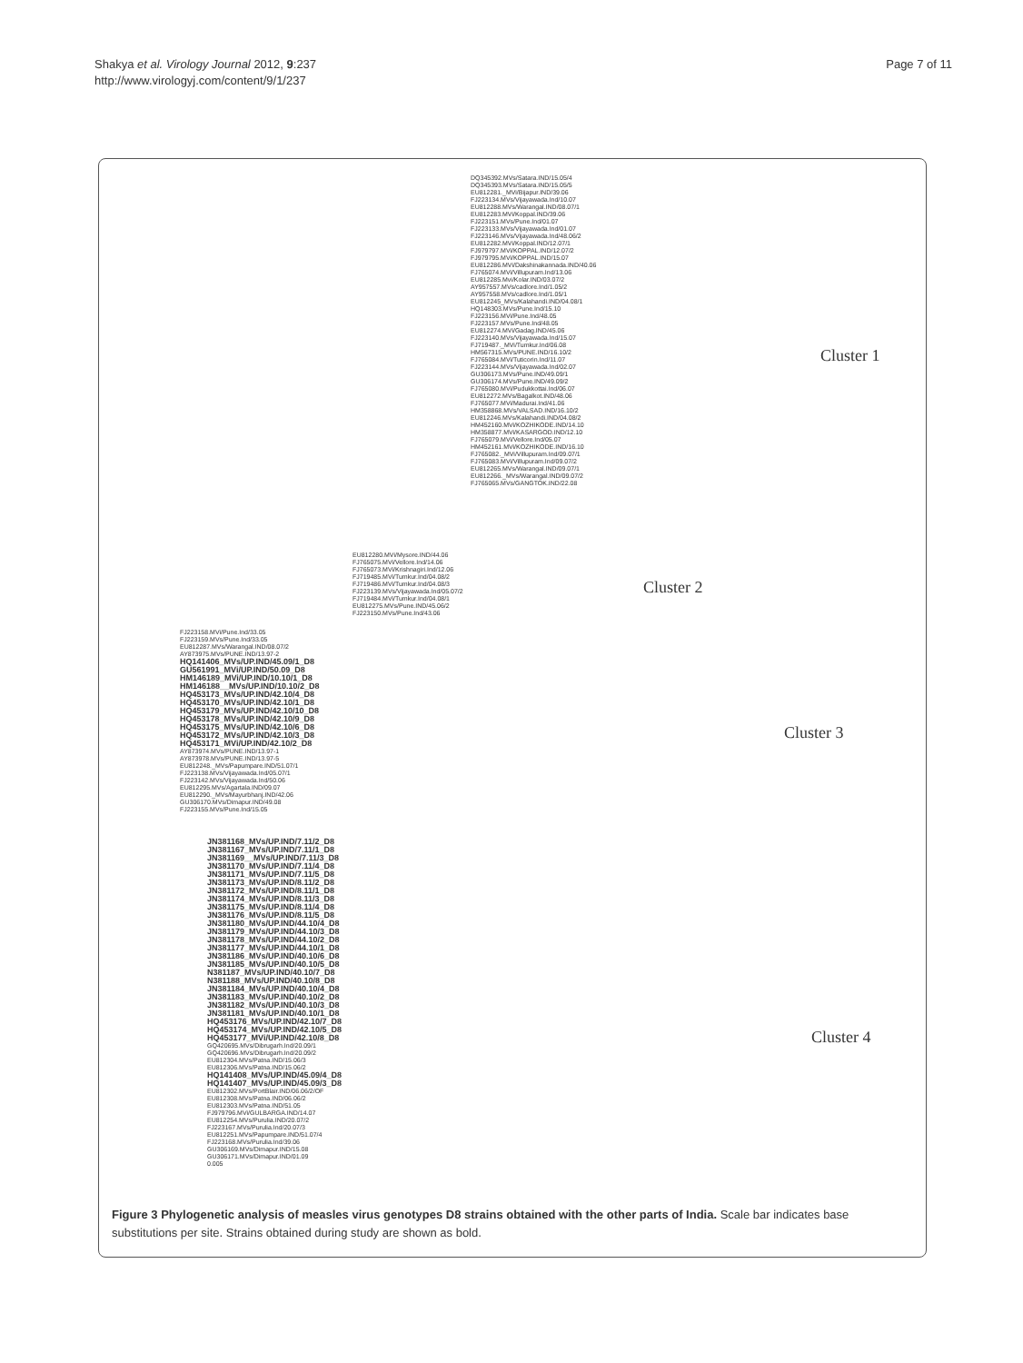Shakya et al. Virology Journal 2012, 9:237
http://www.virologyj.com/content/9/1/237
Page 7 of 11
DQ345392.MVs/Satara.IND/15.05/4
DQ345393.MVs/Satara.IND/15.05/5
EU812281._MVi/Bijapur.IND/39.06
FJ223134.MVs/Vijayawada.Ind/10.07
EU812288.MVs/Warangal.IND/08.07/1
EU812283.MVi/Koppal.IND/39.06
FJ223151.MVs/Pune.Ind/01.07
FJ223133.MVs/Vijayawada.Ind/01.07
FJ223146.MVs/Vijayawada.Ind/48.06/2
EU812282.MVi/Koppal.IND/12.07/1
FJ979797.MVi/KOPPAL.IND/12.07/2
FJ979795.MVi/KOPPAL.IND/15.07
EU812286.MVi/Dakshinakannada.IND/40.06
FJ765074.MVi/Villupuram.Ind/13.06
EU812285.Mvi/Kolar.IND/03.07/2
AY957557.MVs/cadlore.Ind/1.05/2
AY957558.MVs/cadlore.Ind/1.05/1
EU812245_MVs/Kalahandi.IND/04.08/1
HQ148303.MVs/Pune.Ind/15.10
FJ223156.MVi/Pune.Ind/48.05
FJ223157.MVs/Pune.Ind/48.05
EU812274.MVi/Gadag.IND/45.06
FJ223140.MVs/Vijayawada.Ind/15.07
FJ719487._MVi/Tumkur.Ind/06.08
HM567315.MVs/PUNE.IND/16.10/2
FJ765084.MVi/Tuticorin.Ind/11.07
FJ223144.MVs/Vijayawada.Ind/02.07
GU306173.MVs/Pune.IND/49.09/1
GU306174.MVs/Pune.IND/49.09/2
FJ765080.MVi/Pudukkottai.Ind/06.07
EU812272.MVs/Bagalkot.IND/48.06
FJ765077.MVi/Madurai.Ind/41.06
HM358868.MVs/VALSAD.IND/16.10/2
EU812246.MVs/Kalahandi.IND/04.08/2
HM452160.MVi/KOZHIKODE.IND/14.10
HM358877.MVi/KASARGOD.IND/12.10
FJ765079.MVi/Vellore.Ind/05.07
HM452161.MVi/KOZHIKODE.IND/16.10
FJ765082._MVi/Villupuram.Ind/09.07/1
FJ765083.MVi/Villupuram.Ind/09.07/2
EU812265.MVs/Warangal.IND/09.07/1
EU812266._MVs/Warangal.IND/09.07/2
FJ765065.MVs/GANGTOK.IND/22.08
Cluster 1
EU812280.MVi/Mysore.IND/44.06
FJ765075.MVi/Vellore.Ind/14.06
FJ765073.MVi/Krishnagiri.Ind/12.06
FJ719485.MVi/Tumkur.Ind/04.08/2
FJ719486.MVi/Tumkur.Ind/04.08/3
FJ223139.MVs/Vijayawada.Ind/05.07/2
FJ719484.MVi/Tumkur.Ind/04.08/1
EU812275.MVs/Pune.IND/45.06/2
FJ223150.MVs/Pune.Ind/43.06
Cluster 2
FJ223158.MVi/Pune.Ind/33.05
FJ223159.MVs/Pune.Ind/33.05
EU812287.MVs/Warangal.IND/08.07/2
AY873975.MVs/PUNE.IND/13.97-2
HQ141406_MVs/UP.IND/45.09/1_D8
GU561991_MVi/UP.IND/50.09_D8
HM146189_MVi/UP.IND/10.10/1_D8
HM146188__MVs/UP.IND/10.10/2_D8
HQ453173_MVs/UP.IND/42.10/4_D8
HQ453170_MVs/UP.IND/42.10/1_D8
HQ453179_MVs/UP.IND/42.10/10_D8
HQ453178_MVs/UP.IND/42.10/9_D8
HQ453175_MVs/UP.IND/42.10/6_D8
HQ453172_MVs/UP.IND/42.10/3_D8
HQ453171_MVi/UP.IND/42.10/2_D8
AY873974.MVs/PUNE.IND/13.97-1
AY873978.MVs/PUNE.IND/13.97-5
EU812248._MVs/Papumpare.IND/51.07/1
FJ223138.MVs/Vijayawada.Ind/05.07/1
FJ223142.MVs/Vijayawada.Ind/50.06
EU812295.MVs/Agartala.IND/09.07
EU812290._MVs/Mayurbhanj.IND/42.06
GU306170.MVs/Dimapur.IND/49.08
FJ223155.MVs/Pune.Ind/15.05
Cluster 3
JN381168_MVs/UP.IND/7.11/2_D8
JN381167_MVs/UP.IND/7.11/1_D8
JN381169__MVs/UP.IND/7.11/3_D8
JN381170_MVs/UP.IND/7.11/4_D8
JN381171_MVs/UP.IND/7.11/5_D8
JN381173_MVs/UP.IND/8.11/2_D8
JN381172_MVs/UP.IND/8.11/1_D8
JN381174_MVs/UP.IND/8.11/3_D8
JN381175_MVs/UP.IND/8.11/4_D8
JN381176_MVs/UP.IND/8.11/5_D8
JN381180_MVs/UP.IND/44.10/4_D8
JN381179_MVs/UP.IND/44.10/3_D8
JN381178_MVs/UP.IND/44.10/2_D8
JN381177_MVs/UP.IND/44.10/1_D8
JN381186_MVs/UP.IND/40.10/6_D8
JN381185_MVs/UP.IND/40.10/5_D8
N381187_MVs/UP.IND/40.10/7_D8
N381188_MVs/UP.IND/40.10/8_D8
JN381184_MVs/UP.IND/40.10/4_D8
JN381183_MVs/UP.IND/40.10/2_D8
JN381182_MVs/UP.IND/40.10/3_D8
JN381181_MVs/UP.IND/40.10/1_D8
HQ453176_MVs/UP.IND/42.10/7_D8
HQ453174_MVs/UP.IND/42.10/5_D8
HQ453177_MVi/UP.IND/42.10/8_D8
GQ420695.MVs/Dibrugarh.Ind/20.09/1
GQ420696.MVs/Dibrugarh.Ind/20.09/2
EU812304.MVs/Patna.IND/15.06/3
EU812306.MVs/Patna.IND/15.06/2
HQ141408_MVs/UP.IND/45.09/4_D8
HQ141407_MVs/UP.IND/45.09/3_D8
EU812302.MVs/PortBlair.IND/06.06/2/OF
EU812308.MVs/Patna.IND/06.06/2
EU812303.MVs/Patna.IND/51.05
FJ979796.MVi/GULBARGA.IND/14.07
EU812254.MVs/Purulia.IND/20.07/2
FJ223167.MVs/Purulia.Ind/20.07/3
EU812251.MVs/Papumpare.IND/51.07/4
FJ223168.MVs/Purulia.Ind/39.06
GU306169.MVs/Dimapur.IND/15.08
GU306171.MVs/Dimapur.IND/01.09
0.005
Cluster 4
Figure 3 Phylogenetic analysis of measles virus genotypes D8 strains obtained with the other parts of India. Scale bar indicates base substitutions per site. Strains obtained during study are shown as bold.